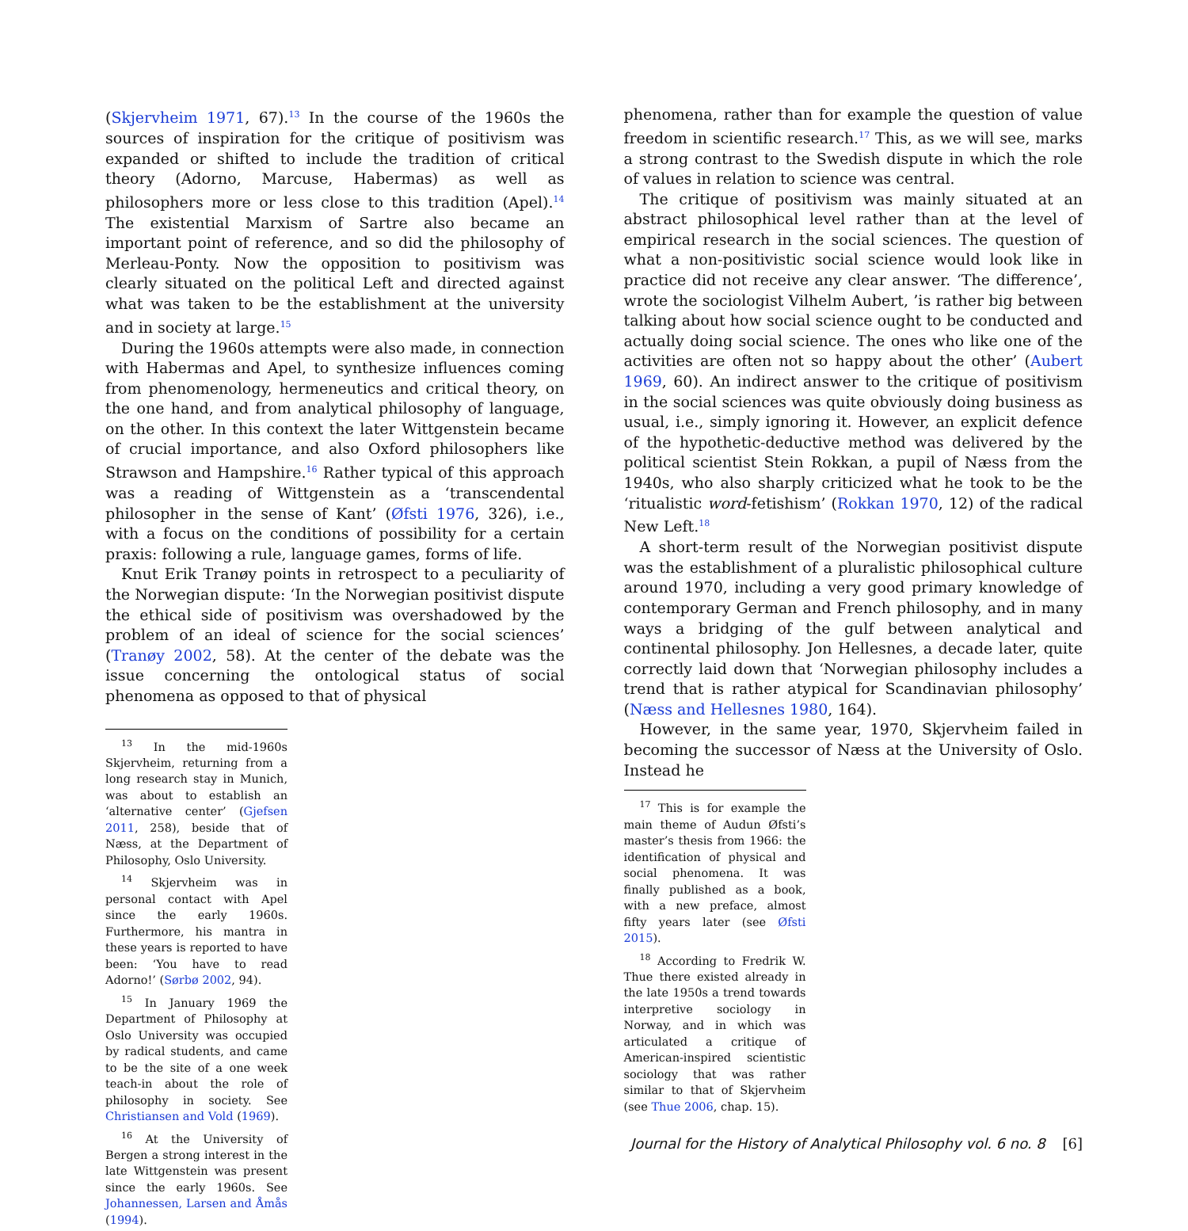(Skjervheim 1971, 67).<sup>13</sup> In the course of the 1960s the sources of inspiration for the critique of positivism was expanded or shifted to include the tradition of critical theory (Adorno, Marcuse, Habermas) as well as philosophers more or less close to this tradition (Apel).<sup>14</sup> The existential Marxism of Sartre also became an important point of reference, and so did the philosophy of Merleau-Ponty. Now the opposition to positivism was clearly situated on the political Left and directed against what was taken to be the establishment at the university and in society at large.<sup>15</sup>
During the 1960s attempts were also made, in connection with Habermas and Apel, to synthesize influences coming from phenomenology, hermeneutics and critical theory, on the one hand, and from analytical philosophy of language, on the other. In this context the later Wittgenstein became of crucial importance, and also Oxford philosophers like Strawson and Hampshire.<sup>16</sup> Rather typical of this approach was a reading of Wittgenstein as a ‘transcendental philosopher in the sense of Kant’ (Øfsti 1976, 326), i.e., with a focus on the conditions of possibility for a certain praxis: following a rule, language games, forms of life.
Knut Erik Tranøy points in retrospect to a peculiarity of the Norwegian dispute: ‘In the Norwegian positivist dispute the ethical side of positivism was overshadowed by the problem of an ideal of science for the social sciences’ (Tranøy 2002, 58). At the center of the debate was the issue concerning the ontological status of social phenomena as opposed to that of physical
<sup>13</sup> In the mid-1960s Skjervheim, returning from a long research stay in Munich, was about to establish an ‘alternative center’ (Gjefsen 2011, 258), beside that of Næss, at the Department of Philosophy, Oslo University.
<sup>14</sup> Skjervheim was in personal contact with Apel since the early 1960s. Furthermore, his mantra in these years is reported to have been: ‘You have to read Adorno!’ (Sørbø 2002, 94).
<sup>15</sup> In January 1969 the Department of Philosophy at Oslo University was occupied by radical students, and came to be the site of a one week teach-in about the role of philosophy in society. See Christiansen and Vold (1969).
<sup>16</sup> At the University of Bergen a strong interest in the late Wittgenstein was present since the early 1960s. See Johannessen, Larsen and Åmås (1994).
phenomena, rather than for example the question of value freedom in scientific research.<sup>17</sup> This, as we will see, marks a strong contrast to the Swedish dispute in which the role of values in relation to science was central.
The critique of positivism was mainly situated at an abstract philosophical level rather than at the level of empirical research in the social sciences. The question of what a non-positivistic social science would look like in practice did not receive any clear answer. ‘The difference’, wrote the sociologist Vilhelm Aubert, ’is rather big between talking about how social science ought to be conducted and actually doing social science. The ones who like one of the activities are often not so happy about the other’ (Aubert 1969, 60). An indirect answer to the critique of positivism in the social sciences was quite obviously doing business as usual, i.e., simply ignoring it. However, an explicit defence of the hypothetic-deductive method was delivered by the political scientist Stein Rokkan, a pupil of Næss from the 1940s, who also sharply criticized what he took to be the ‘ritualistic word-fetishism’ (Rokkan 1970, 12) of the radical New Left.<sup>18</sup>
A short-term result of the Norwegian positivist dispute was the establishment of a pluralistic philosophical culture around 1970, including a very good primary knowledge of contemporary German and French philosophy, and in many ways a bridging of the gulf between analytical and continental philosophy. Jon Hellesnes, a decade later, quite correctly laid down that ‘Norwegian philosophy includes a trend that is rather atypical for Scandinavian philosophy’ (Næss and Hellesnes 1980, 164).
However, in the same year, 1970, Skjervheim failed in becoming the successor of Næss at the University of Oslo. Instead he
<sup>17</sup> This is for example the main theme of Audun Øfsti’s master’s thesis from 1966: the identification of physical and social phenomena. It was finally published as a book, with a new preface, almost fifty years later (see Øfsti 2015).
<sup>18</sup> According to Fredrik W. Thue there existed already in the late 1950s a trend towards interpretive sociology in Norway, and in which was articulated a critique of American-inspired scientistic sociology that was rather similar to that of Skjervheim (see Thue 2006, chap. 15).
Journal for the History of Analytical Philosophy vol. 6 no. 8 [6]